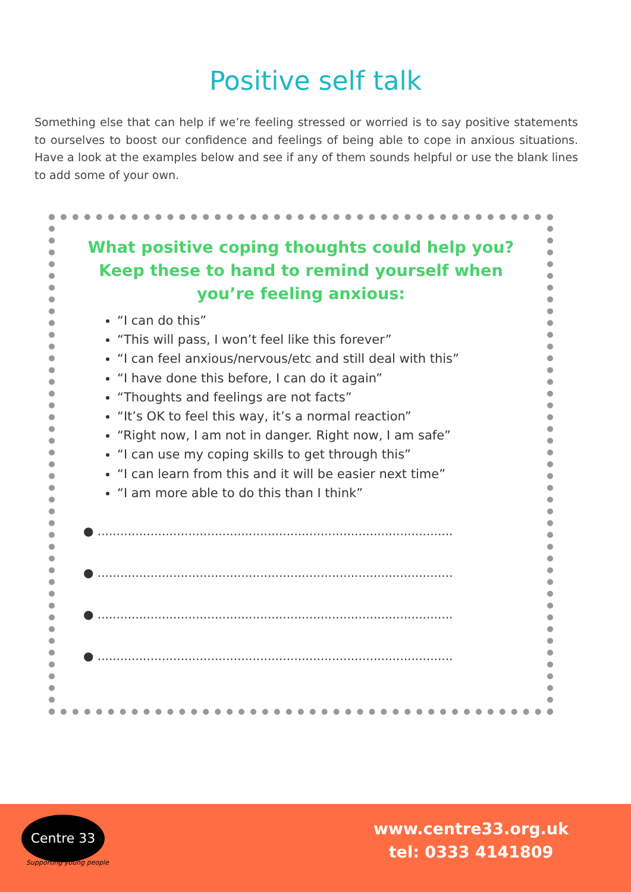Positive self talk
Something else that can help if we’re feeling stressed or worried is to say positive statements to ourselves to boost our confidence and feelings of being able to cope in anxious situations. Have a look at the examples below and see if any of them sounds helpful or use the blank lines to add some of your own.
What positive coping thoughts could help you?
Keep these to hand to remind yourself when
you’re feeling anxious:
“I can do this”
“This will pass, I won’t feel like this forever”
“I can feel anxious/nervous/etc and still deal with this”
“I have done this before, I can do it again”
“Thoughts and feelings are not facts”
“It’s OK to feel this way, it’s a normal reaction”
“Right now, I am not in danger. Right now, I am safe”
“I can use my coping skills to get through this”
“I can learn from this and it will be easier next time”
“I am more able to do this than I think”
● ..............................................................................................
● ..............................................................................................
● ..............................................................................................
● ..............................................................................................
Centre 33
Supporting young people
www.centre33.org.uk
tel: 0333 4141809